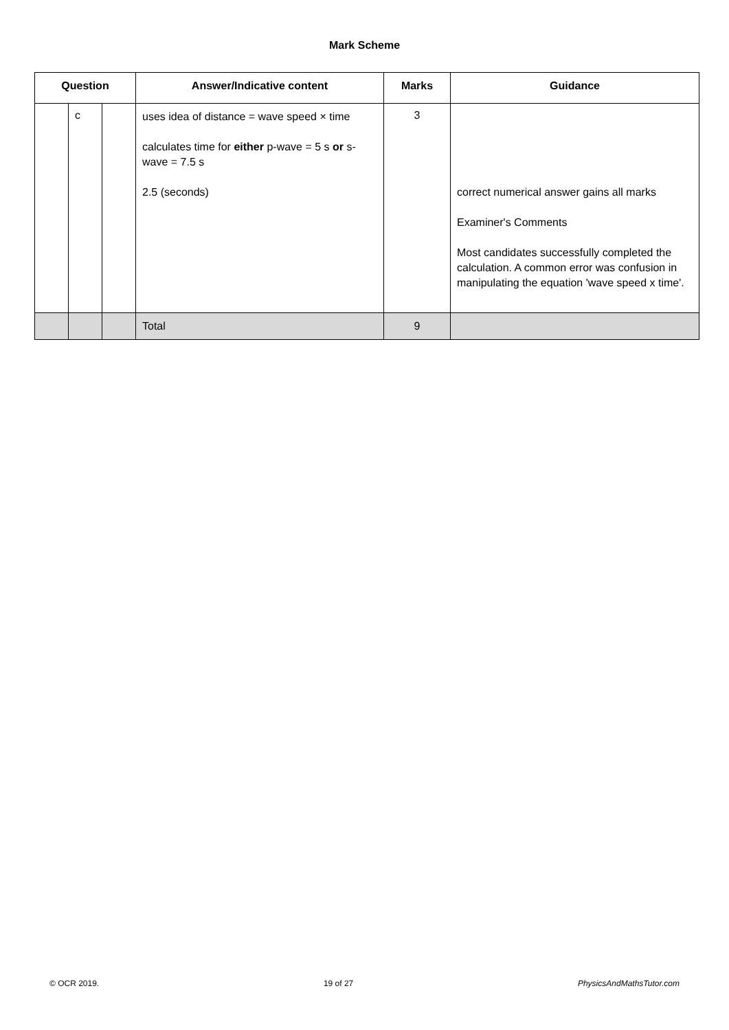Mark Scheme
| Question | | | Answer/Indicative content | Marks | Guidance |
| --- | --- | --- | --- | --- | --- |
| | c | | uses idea of distance = wave speed × time calculates time for either p-wave = 5 s or s-wave = 7.5 s 2.5 (seconds) | 3 | correct numerical answer gains all marks Examiner's Comments Most candidates successfully completed the calculation. A common error was confusion in manipulating the equation 'wave speed x time'. |
| | | | Total | 9 | |
© OCR 2019. 19 of 27 PhysicsAndMathsTutor.com